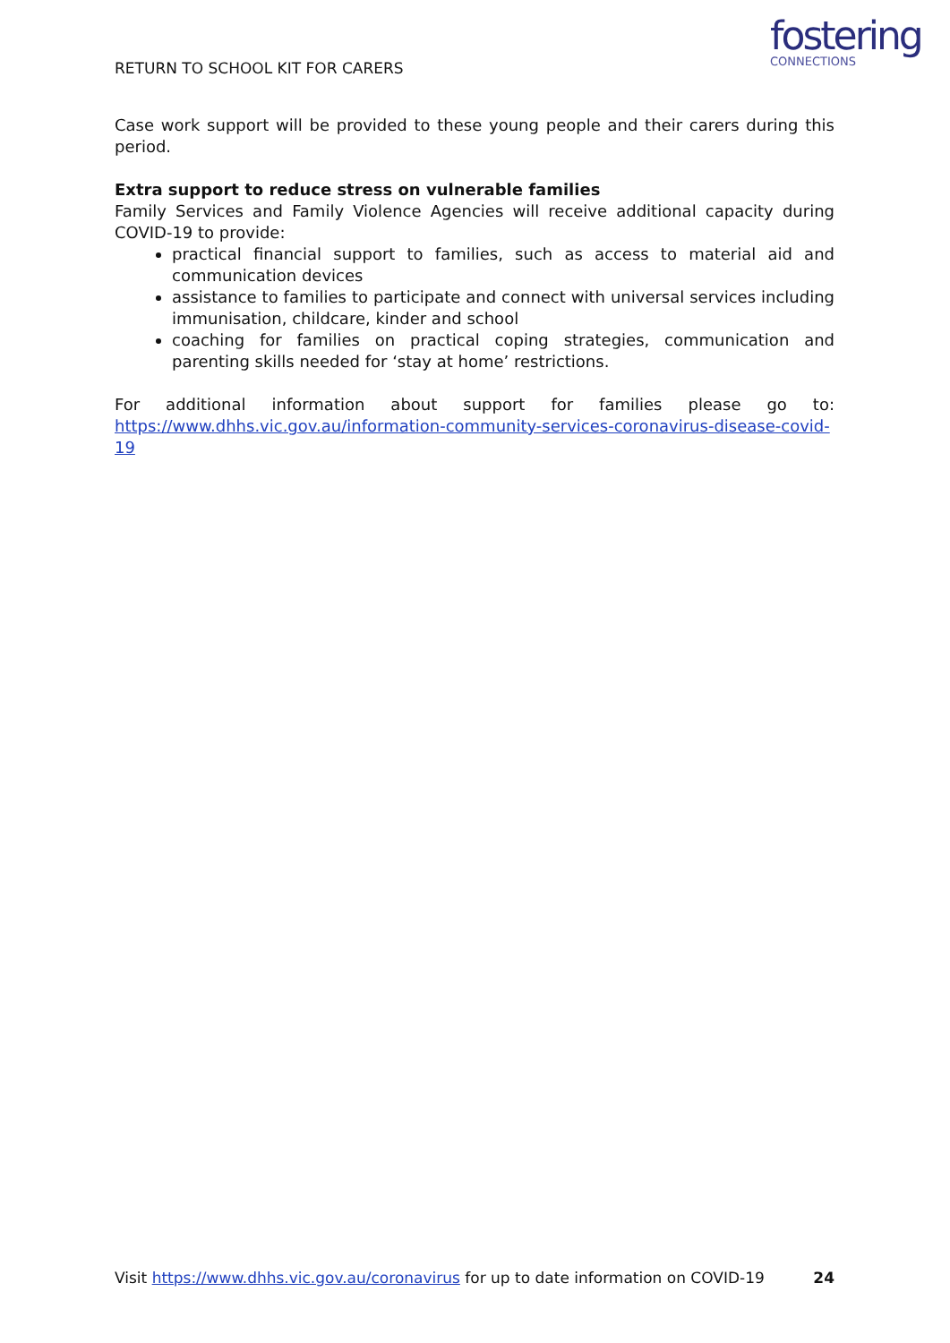RETURN TO SCHOOL KIT FOR CARERS
fostering
CONNECTIONS
Case work support will be provided to these young people and their carers during this period.
Extra support to reduce stress on vulnerable families
Family Services and Family Violence Agencies will receive additional capacity during COVID-19 to provide:
practical financial support to families, such as access to material aid and communication devices
assistance to families to participate and connect with universal services including immunisation, childcare, kinder and school
coaching for families on practical coping strategies, communication and parenting skills needed for ‘stay at home’ restrictions.
For additional information about support for families please go to: https://www.dhhs.vic.gov.au/information-community-services-coronavirus-disease-covid-19
Visit https://www.dhhs.vic.gov.au/coronavirus for up to date information on COVID-19 24